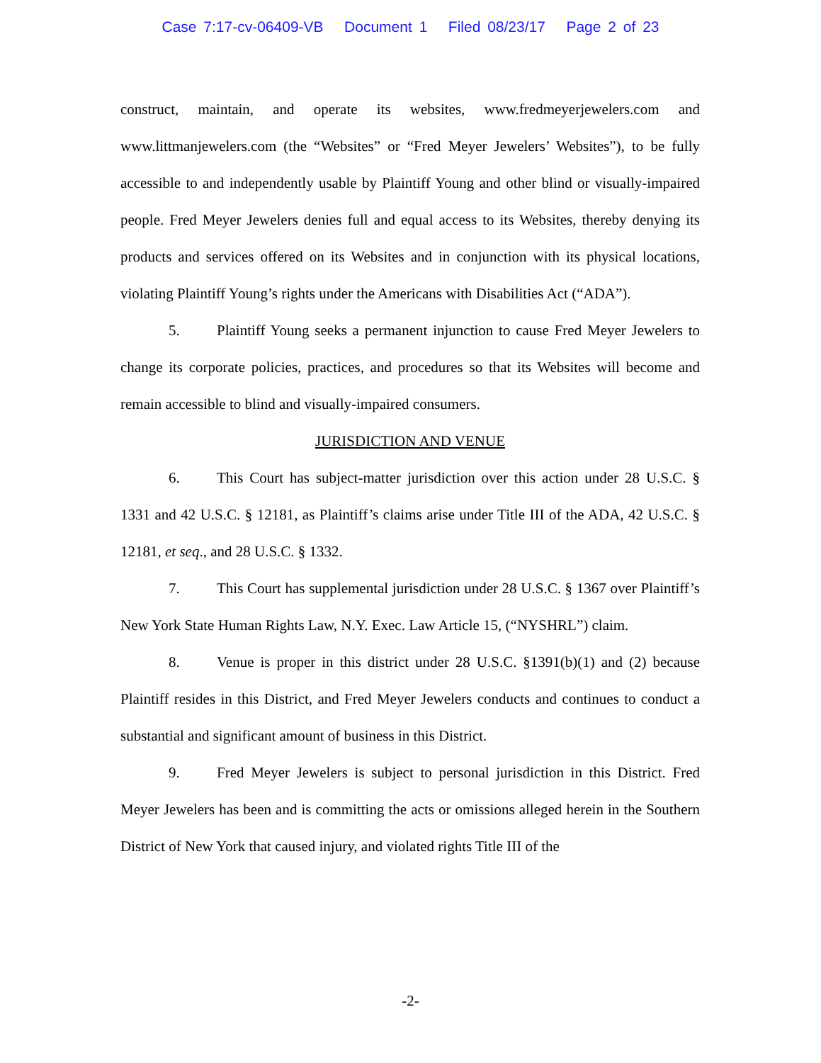Case 7:17-cv-06409-VB Document 1 Filed 08/23/17 Page 2 of 23
construct, maintain, and operate its websites, www.fredmeyerjewelers.com and www.littmanjewelers.com (the “Websites” or “Fred Meyer Jewelers’ Websites”), to be fully accessible to and independently usable by Plaintiff Young and other blind or visually-impaired people. Fred Meyer Jewelers denies full and equal access to its Websites, thereby denying its products and services offered on its Websites and in conjunction with its physical locations, violating Plaintiff Young’s rights under the Americans with Disabilities Act (“ADA”).
5. Plaintiff Young seeks a permanent injunction to cause Fred Meyer Jewelers to change its corporate policies, practices, and procedures so that its Websites will become and remain accessible to blind and visually-impaired consumers.
JURISDICTION AND VENUE
6. This Court has subject-matter jurisdiction over this action under 28 U.S.C. § 1331 and 42 U.S.C. § 12181, as Plaintiff’s claims arise under Title III of the ADA, 42 U.S.C. § 12181, et seq., and 28 U.S.C. § 1332.
7. This Court has supplemental jurisdiction under 28 U.S.C. § 1367 over Plaintiff’s New York State Human Rights Law, N.Y. Exec. Law Article 15, (“NYSHRL”) claim.
8. Venue is proper in this district under 28 U.S.C. §1391(b)(1) and (2) because Plaintiff resides in this District, and Fred Meyer Jewelers conducts and continues to conduct a substantial and significant amount of business in this District.
9. Fred Meyer Jewelers is subject to personal jurisdiction in this District. Fred Meyer Jewelers has been and is committing the acts or omissions alleged herein in the Southern District of New York that caused injury, and violated rights Title III of the
-2-